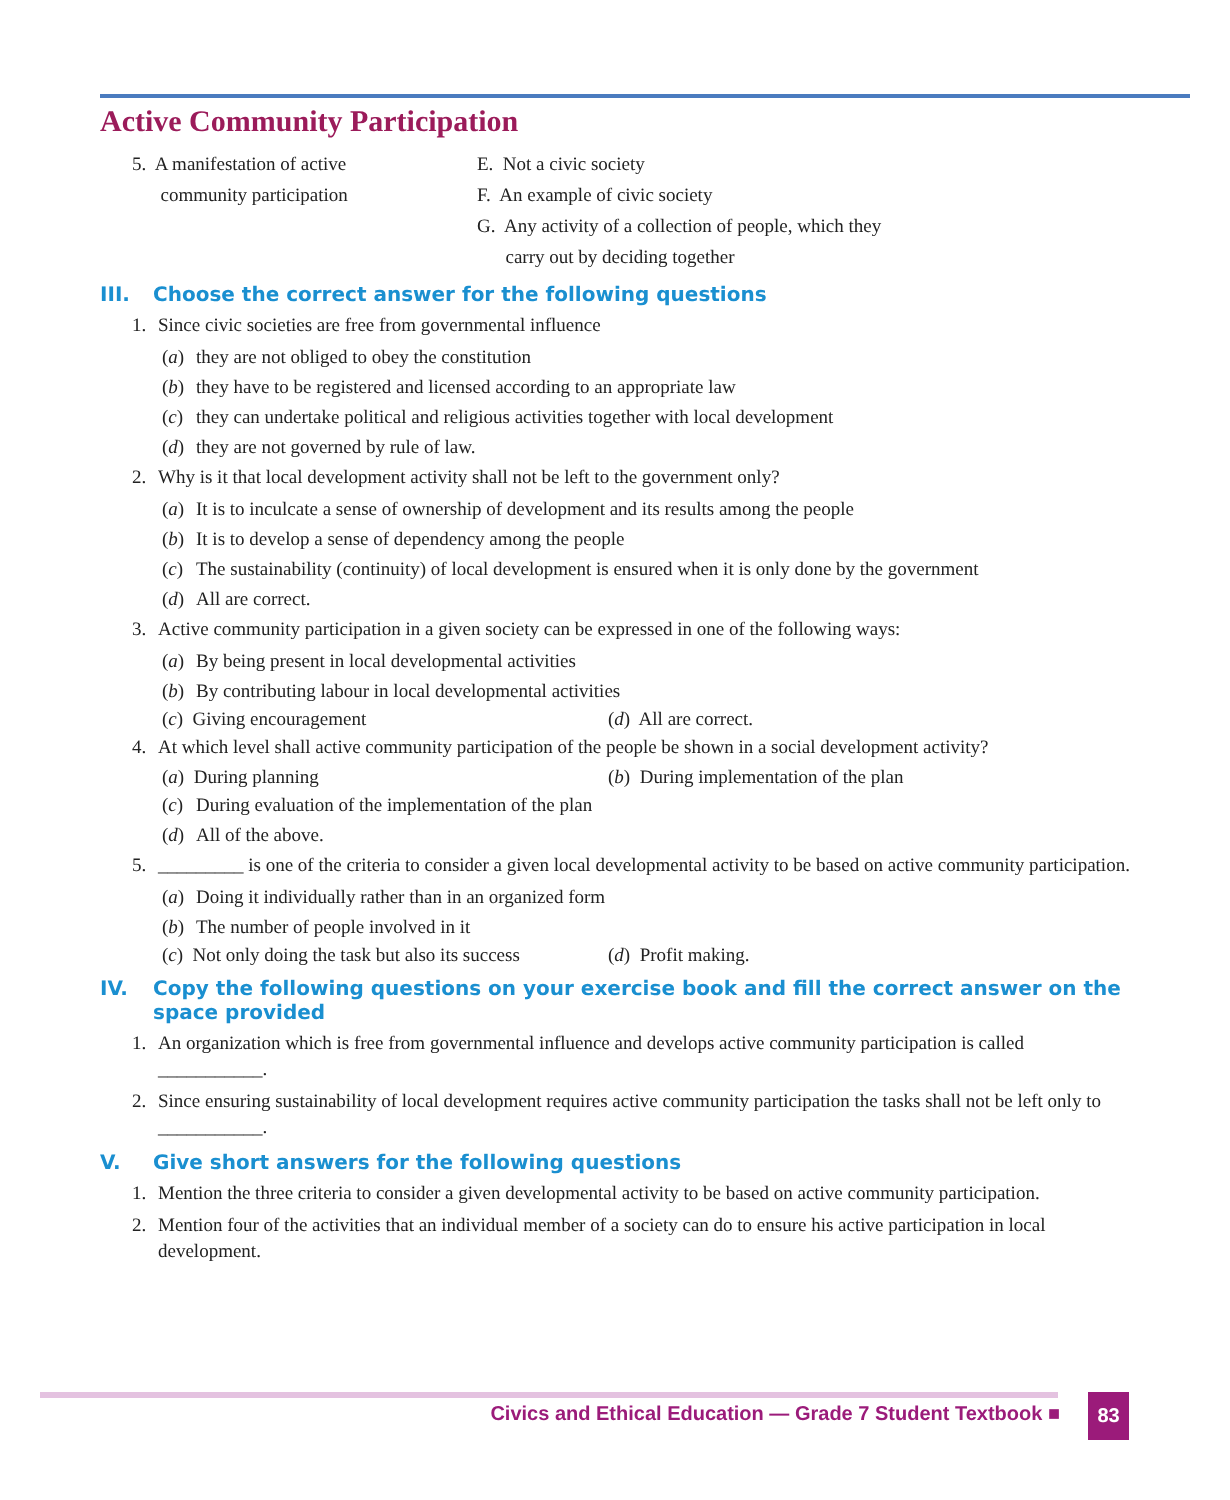Active Community Participation
5. A manifestation of active
community participation
E. Not a civic society
F. An example of civic society
G. Any activity of a collection of people, which they
carry out by deciding together
III. Choose the correct answer for the following questions
1. Since civic societies are free from governmental influence
(a) they are not obliged to obey the constitution
(b) they have to be registered and licensed according to an appropriate law
(c) they can undertake political and religious activities together with local development
(d) they are not governed by rule of law.
2. Why is it that local development activity shall not be left to the government only?
(a) It is to inculcate a sense of ownership of development and its results among the people
(b) It is to develop a sense of dependency among the people
(c) The sustainability (continuity) of local development is ensured when it is only done by the government
(d) All are correct.
3. Active community participation in a given society can be expressed in one of the following ways:
(a) By being present in local developmental activities
(b) By contributing labour in local developmental activities
(c) Giving encouragement (d) All are correct.
4. At which level shall active community participation of the people be shown in a social development activity?
(a) During planning (b) During implementation of the plan
(c) During evaluation of the implementation of the plan
(d) All of the above.
5. _________ is one of the criteria to consider a given local developmental activity to be based on active community participation.
(a) Doing it individually rather than in an organized form
(b) The number of people involved in it
(c) Not only doing the task but also its success
(d) Profit making.
IV. Copy the following questions on your exercise book and fill the correct answer on the space provided
1. An organization which is free from governmental influence and develops active community participation is called ___________.
2. Since ensuring sustainability of local development requires active community participation the tasks shall not be left only to ___________.
V. Give short answers for the following questions
1. Mention the three criteria to consider a given developmental activity to be based on active community participation.
2. Mention four of the activities that an individual member of a society can do to ensure his active participation in local development.
Civics and Ethical Education — Grade 7 Student Textbook ■
83